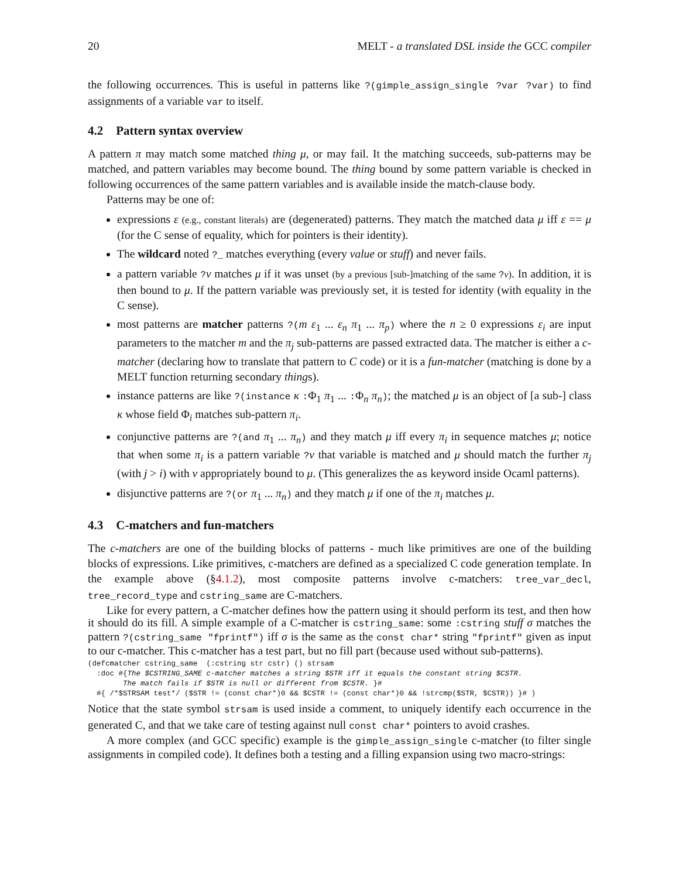20 MELT - a translated DSL inside the GCC compiler
the following occurrences. This is useful in patterns like ?(gimple_assign_single ?var ?var) to find assignments of a variable var to itself.
4.2 Pattern syntax overview
A pattern π may match some matched thing μ, or may fail. It the matching succeeds, sub-patterns may be matched, and pattern variables may become bound. The thing bound by some pattern variable is checked in following occurrences of the same pattern variables and is available inside the match-clause body.
Patterns may be one of:
expressions ε (e.g., constant literals) are (degenerated) patterns. They match the matched data μ iff ε == μ (for the C sense of equality, which for pointers is their identity).
The wildcard noted ?_ matches everything (every value or stuff) and never fails.
a pattern variable ?ν matches μ if it was unset (by a previous [sub-]matching of the same ?ν). In addition, it is then bound to μ. If the pattern variable was previously set, it is tested for identity (with equality in the C sense).
most patterns are matcher patterns ?(m ε<sub>1</sub> ... ε<sub>n</sub> π<sub>1</sub> ... π<sub>p</sub>) where the n ≥ 0 expressions ε<sub>i</sub> are input parameters to the matcher m and the π<sub>j</sub> sub-patterns are passed extracted data. The matcher is either a c-matcher (declaring how to translate that pattern to C code) or it is a fun-matcher (matching is done by a MELT function returning secondary things).
instance patterns are like ?(instance κ :Φ<sub>1</sub> π<sub>1</sub> ... :Φ<sub>n</sub> π<sub>n</sub>); the matched μ is an object of [a sub-] class κ whose field Φ<sub>i</sub> matches sub-pattern π<sub>i</sub>.
conjunctive patterns are ?(and π<sub>1</sub> ... π<sub>n</sub>) and they match μ iff every π<sub>i</sub> in sequence matches μ; notice that when some π<sub>i</sub> is a pattern variable ?ν that variable is matched and μ should match the further π<sub>j</sub> (with j > i) with ν appropriately bound to μ. (This generalizes the as keyword inside Ocaml patterns).
disjunctive patterns are ?(or π<sub>1</sub> ... π<sub>n</sub>) and they match μ if one of the π<sub>i</sub> matches μ.
4.3 C-matchers and fun-matchers
The c-matchers are one of the building blocks of patterns - much like primitives are one of the building blocks of expressions. Like primitives, c-matchers are defined as a specialized C code generation template. In the example above (§4.1.2), most composite patterns involve c-matchers: tree_var_decl, tree_record_type and cstring_same are C-matchers.
Like for every pattern, a C-matcher defines how the pattern using it should perform its test, and then how it should do its fill. A simple example of a C-matcher is cstring_same: some :cstring stuff σ matches the pattern ?(cstring_same "fprintf") iff σ is the same as the const char* string "fprintf" given as input to our c-matcher. This c-matcher has a test part, but no fill part (because used without sub-patterns).
(defcmatcher cstring_same  (:cstring str cstr) () strsam
  :doc #{The $CSTRING_SAME c-matcher matches a string $STR iff it equals the constant string $CSTR.
        The match fails if $STR is null or different from $CSTR. }#
  #{ /*$STRSAM test*/ ($STR != (const char*)0 && $CSTR != (const char*)0 && !strcmp($STR, $CSTR)) }# )
Notice that the state symbol strsam is used inside a comment, to uniquely identify each occurrence in the generated C, and that we take care of testing against null const char* pointers to avoid crashes.
A more complex (and GCC specific) example is the gimple_assign_single c-matcher (to filter single assignments in compiled code). It defines both a testing and a filling expansion using two macro-strings: